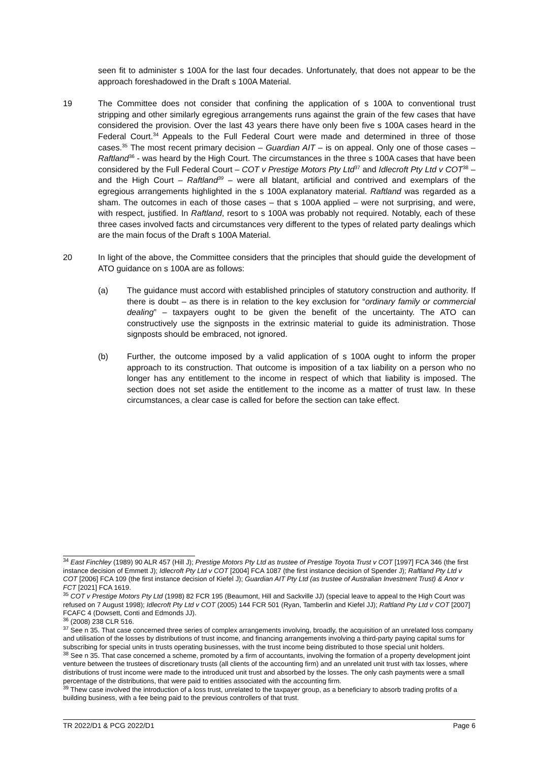seen fit to administer s 100A for the last four decades. Unfortunately, that does not appear to be the approach foreshadowed in the Draft s 100A Material.
19 The Committee does not consider that confining the application of s 100A to conventional trust stripping and other similarly egregious arrangements runs against the grain of the few cases that have considered the provision. Over the last 43 years there have only been five s 100A cases heard in the Federal Court.<sup>34</sup> Appeals to the Full Federal Court were made and determined in three of those cases.<sup>35</sup> The most recent primary decision – Guardian AIT – is on appeal. Only one of those cases – Raftland<sup>36</sup> - was heard by the High Court. The circumstances in the three s 100A cases that have been considered by the Full Federal Court – COT v Prestige Motors Pty Ltd<sup>37</sup> and Idlecroft Pty Ltd v COT<sup>38</sup> – and the High Court – Raftland<sup>39</sup> – were all blatant, artificial and contrived and exemplars of the egregious arrangements highlighted in the s 100A explanatory material. Raftland was regarded as a sham. The outcomes in each of those cases – that s 100A applied – were not surprising, and were, with respect, justified. In Raftland, resort to s 100A was probably not required. Notably, each of these three cases involved facts and circumstances very different to the types of related party dealings which are the main focus of the Draft s 100A Material.
20 In light of the above, the Committee considers that the principles that should guide the development of ATO guidance on s 100A are as follows:
(a) The guidance must accord with established principles of statutory construction and authority. If there is doubt – as there is in relation to the key exclusion for “ordinary family or commercial dealing” – taxpayers ought to be given the benefit of the uncertainty. The ATO can constructively use the signposts in the extrinsic material to guide its administration. Those signposts should be embraced, not ignored.
(b) Further, the outcome imposed by a valid application of s 100A ought to inform the proper approach to its construction. That outcome is imposition of a tax liability on a person who no longer has any entitlement to the income in respect of which that liability is imposed. The section does not set aside the entitlement to the income as a matter of trust law. In these circumstances, a clear case is called for before the section can take effect.
<sup>34</sup> East Finchley (1989) 90 ALR 457 (Hill J); Prestige Motors Pty Ltd as trustee of Prestige Toyota Trust v COT [1997] FCA 346 (the first instance decision of Emmett J); Idlecroft Pty Ltd v COT [2004] FCA 1087 (the first instance decision of Spender J); Raftland Pty Ltd v COT [2006] FCA 109 (the first instance decision of Kiefel J); Guardian AIT Pty Ltd (as trustee of Australian Investment Trust) & Anor v FCT [2021] FCA 1619.
<sup>35</sup> COT v Prestige Motors Pty Ltd (1998) 82 FCR 195 (Beaumont, Hill and Sackville JJ) (special leave to appeal to the High Court was refused on 7 August 1998); Idlecroft Pty Ltd v COT (2005) 144 FCR 501 (Ryan, Tamberlin and Kiefel JJ); Raftland Pty Ltd v COT [2007] FCAFC 4 (Dowsett, Conti and Edmonds JJ).
<sup>36</sup> (2008) 238 CLR 516.
<sup>37</sup> See n 35. That case concerned three series of complex arrangements involving, broadly, the acquisition of an unrelated loss company and utilisation of the losses by distributions of trust income, and financing arrangements involving a third-party paying capital sums for subscribing for special units in trusts operating businesses, with the trust income being distributed to those special unit holders.
<sup>38</sup> See n 35. That case concerned a scheme, promoted by a firm of accountants, involving the formation of a property development joint venture between the trustees of discretionary trusts (all clients of the accounting firm) and an unrelated unit trust with tax losses, where distributions of trust income were made to the introduced unit trust and absorbed by the losses. The only cash payments were a small percentage of the distributions, that were paid to entities associated with the accounting firm.
<sup>39</sup> Thew case involved the introduction of a loss trust, unrelated to the taxpayer group, as a beneficiary to absorb trading profits of a building business, with a fee being paid to the previous controllers of that trust.
TR 2022/D1 & PCG 2022/D1 Page 6